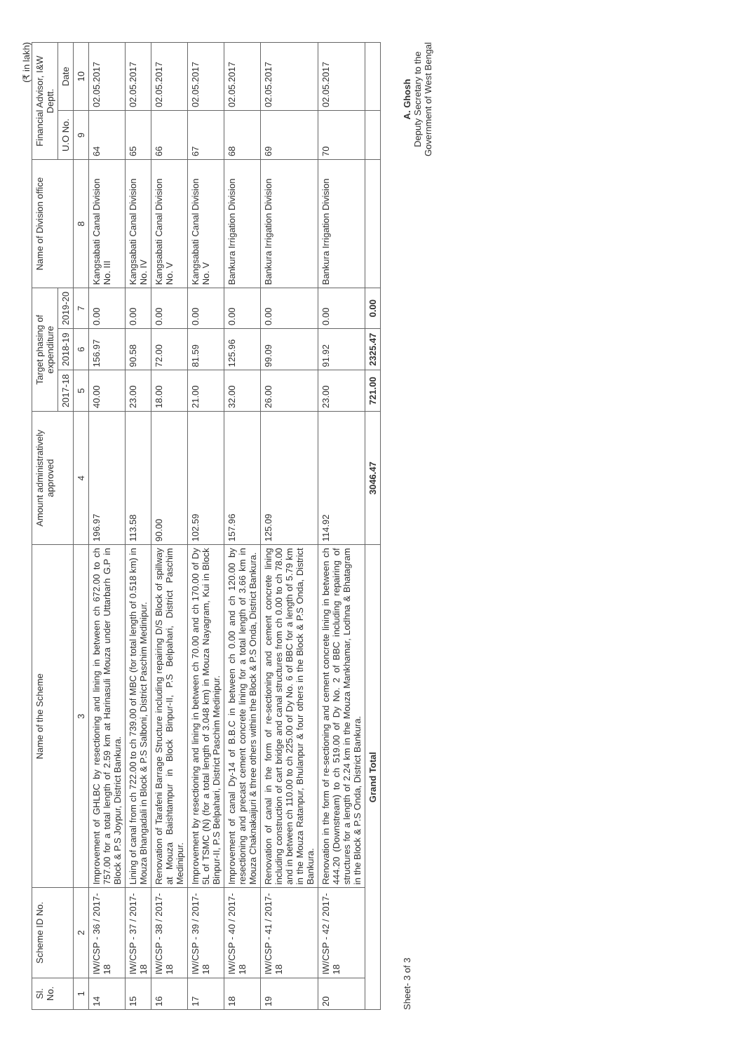(₹ in lakh)
| Sl. No. | Scheme ID No. | Name of the Scheme | Amount administratively approved | Target phasing of expenditure | | | Name of Division office | Financial Advisor, I&W Deptt. | |
| --- | --- | --- | --- | --- | --- | --- | --- | --- | --- |
| | | | | 2017-18 | 2018-19 | 2019-20 | | U.O No. | Date |
| 1 | 2 | 3 | 4 | 5 | 6 | 7 | 8 | 9 | 10 |
| 14 | IW/CSP - 36 / 2017-18 | Improvement of GHLBC by resectioning and lining in between ch 672.00 to ch 757.00 for a total length of 2.59 km at Harinasuli Mouza under Uttarbarh G.P in Block & P.S Joypur, District Bankura. | 196.97 | 40.00 | 156.97 | 0.00 | Kangsabati Canal Division No. III | 64 | 02.05.2017 |
| 15 | IW/CSP - 37 / 2017-18 | Lining of canal from ch 722.00 to ch 739.00 of MBC (for total length of 0.518 km) in Mouza Bhangadali in Block & P.S Salboni, District Paschim Medinipur. | 113.58 | 23.00 | 90.58 | 0.00 | Kangsabati Canal Division No. IV | 65 | 02.05.2017 |
| 16 | IW/CSP - 38 / 2017-18 | Renovation of Tarafeni Barrage Structure including repairing D/S Block of spillway at Mouza Baishtampur in Block Binpur-II, P.S Belpahari, District Paschim Medinipur. | 90.00 | 18.00 | 72.00 | 0.00 | Kangsabati Canal Division No. V | 66 | 02.05.2017 |
| 17 | IW/CSP - 39 / 2017-18 | Improvement by resectioning and lining in between ch 70.00 and ch 170.00 of Dy 5L of TSMC (N) (for a total length of 3.048 km) in Mouza Nayagram, Kui in Block Binpur-II, P.S Belpahari, District Paschim Medinipur. | 102.59 | 21.00 | 81.59 | 0.00 | Kangsabati Canal Division No. V | 67 | 02.05.2017 |
| 18 | IW/CSP - 40 / 2017-18 | Improvement of canal Dy-14 of B.B.C in between ch 0.00 and ch 120.00 by resectioning and precast cement concrete lining for a total length of 3.66 km in Mouza Chaknakaijuri & three others within the Block & P.S Onda, District Bankura. | 157.96 | 32.00 | 125.96 | 0.00 | Bankura Irrigation Division | 68 | 02.05.2017 |
| 19 | IW/CSP - 41 / 2017-18 | Renovation of canal in the form of re-sectioning and cement concrete lining including construction of cart bridge and canal structures from ch 0.00 to ch 78.00 and in between ch 110.00 to ch 225.00 of Dy No. 6 of BBC for a length of 5.79 km in the Mouza Ratanpur, Bhulanpur & four others in the Block & P.S Onda, District Bankura. | 125.09 | 26.00 | 99.09 | 0.00 | Bankura Irrigation Division | 69 | 02.05.2017 |
| 20 | IW/CSP - 42 / 2017-18 | Renovation in the form of re-sectioning and cement concrete lining in between ch 444.20 (Downstream) to ch 519.00 of Dy No. 2 of BBC including repairing of structures for a length of 2.24 km in the Mouza Mankhamar, Lodhna & Bhatagram in the Block & P.S Onda, District Bankura. | 114.92 | 23.00 | 91.92 | 0.00 | Bankura Irrigation Division | 70 | 02.05.2017 |
| Grand Total | | | 3046.47 | 721.00 | 2325.47 | 0.00 | | | |
Sheet- 3 of 3
A. Ghosh
Deputy Secretary to the
Government of West Bengal